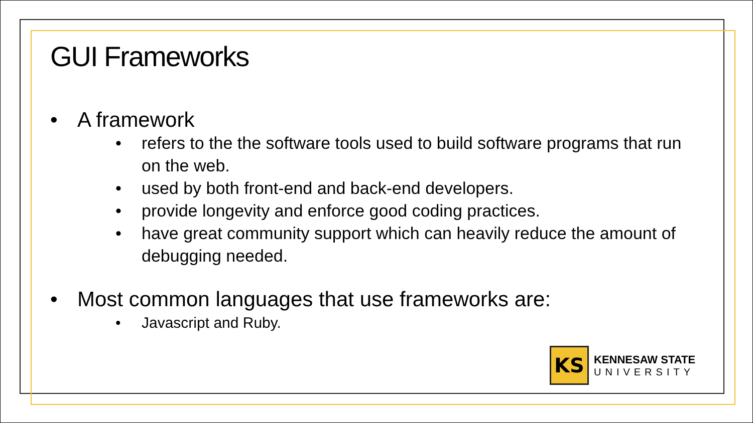GUI Frameworks
• A framework
• refers to the the software tools used to build software programs that run on the web.
• used by both front-end and back-end developers.
• provide longevity and enforce good coding practices.
• have great community support which can heavily reduce the amount of debugging needed.
• Most common languages that use frameworks are:
• Javascript and Ruby.
KS
KENNESAW STATE
UNIVERSITY